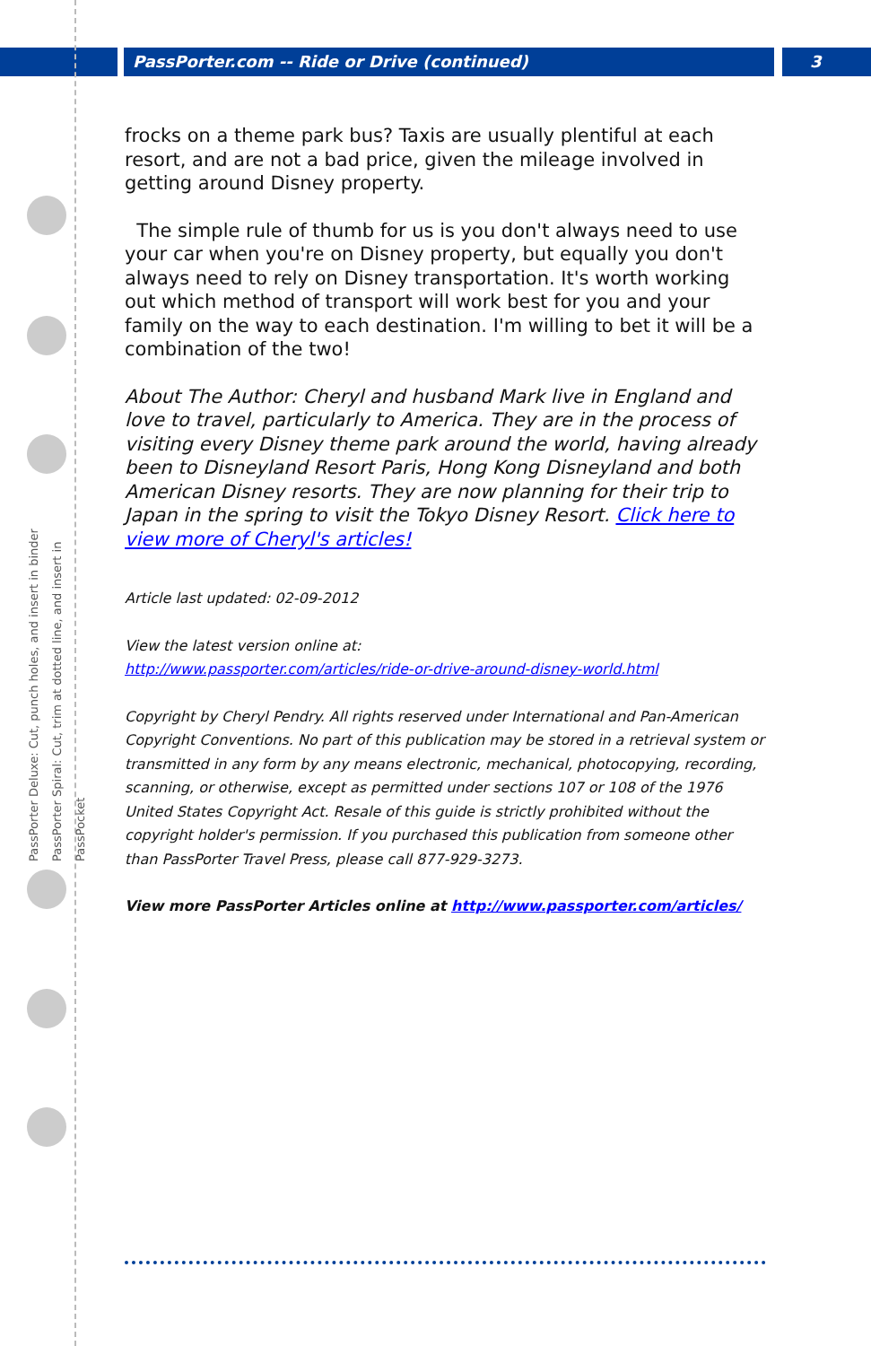PassPorter Deluxe: Cut, punch holes, and insert in binder
PassPorter Spiral: Cut, trim at dotted line, and insert in PassPocket
PassPorter.com -- Ride or Drive (continued) 3
frocks on a theme park bus? Taxis are usually plentiful at each resort, and are not a bad price, given the mileage involved in getting around Disney property.
The simple rule of thumb for us is you don't always need to use your car when you're on Disney property, but equally you don't always need to rely on Disney transportation. It's worth working out which method of transport will work best for you and your family on the way to each destination. I'm willing to bet it will be a combination of the two!
About The Author: Cheryl and husband Mark live in England and love to travel, particularly to America. They are in the process of visiting every Disney theme park around the world, having already been to Disneyland Resort Paris, Hong Kong Disneyland and both American Disney resorts. They are now planning for their trip to Japan in the spring to visit the Tokyo Disney Resort. Click here to view more of Cheryl's articles!
Article last updated: 02-09-2012
View the latest version online at:
http://www.passporter.com/articles/ride-or-drive-around-disney-world.html
Copyright by Cheryl Pendry. All rights reserved under International and Pan-American Copyright Conventions. No part of this publication may be stored in a retrieval system or transmitted in any form by any means electronic, mechanical, photocopying, recording, scanning, or otherwise, except as permitted under sections 107 or 108 of the 1976 United States Copyright Act. Resale of this guide is strictly prohibited without the copyright holder's permission. If you purchased this publication from someone other than PassPorter Travel Press, please call 877-929-3273.
View more PassPorter Articles online at http://www.passporter.com/articles/